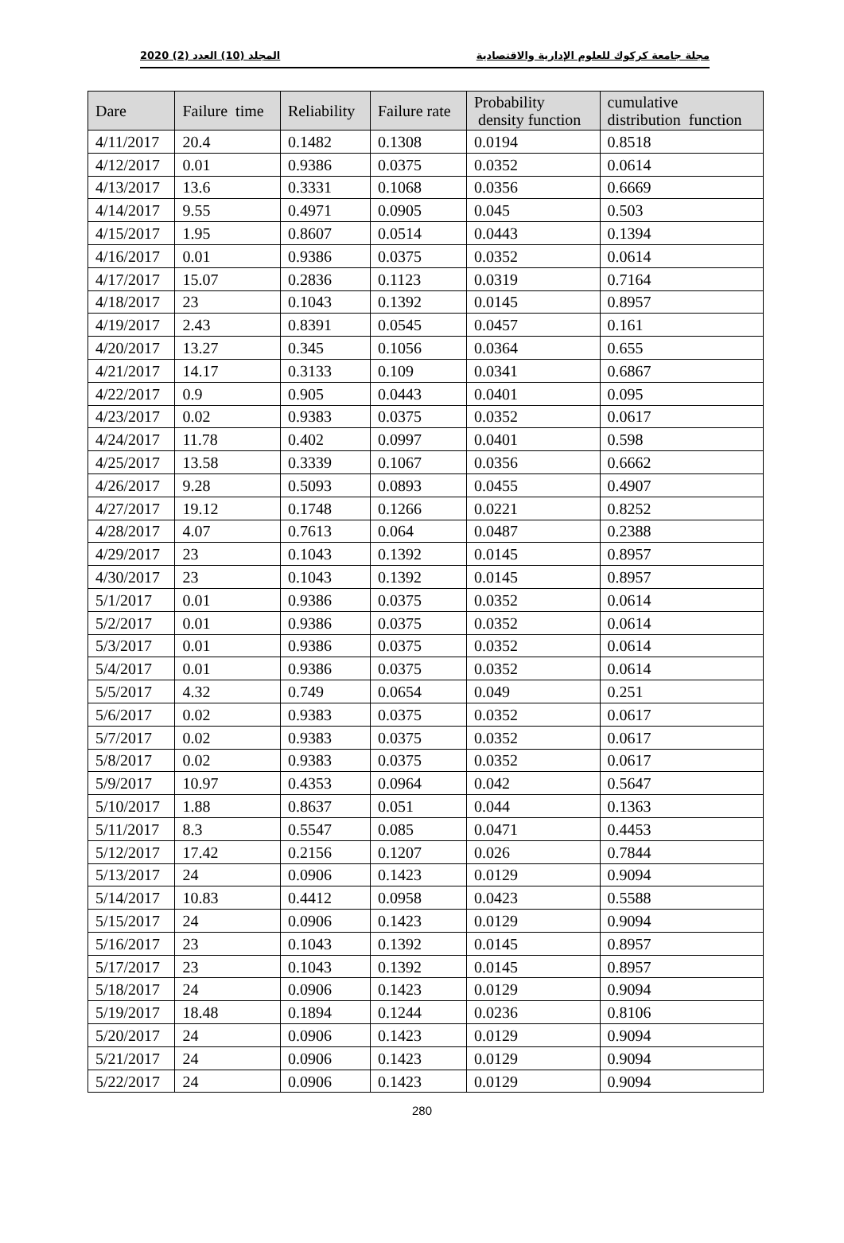مجلة جامعة كركوك للعلوم الإدارية والاقتصادية المجلد (10) العدد (2) 2020
| Dare | Failure time | Reliability | Failure rate | Probability density function | cumulative distribution function |
| --- | --- | --- | --- | --- | --- |
| 4/11/2017 | 20.4 | 0.1482 | 0.1308 | 0.0194 | 0.8518 |
| 4/12/2017 | 0.01 | 0.9386 | 0.0375 | 0.0352 | 0.0614 |
| 4/13/2017 | 13.6 | 0.3331 | 0.1068 | 0.0356 | 0.6669 |
| 4/14/2017 | 9.55 | 0.4971 | 0.0905 | 0.045 | 0.503 |
| 4/15/2017 | 1.95 | 0.8607 | 0.0514 | 0.0443 | 0.1394 |
| 4/16/2017 | 0.01 | 0.9386 | 0.0375 | 0.0352 | 0.0614 |
| 4/17/2017 | 15.07 | 0.2836 | 0.1123 | 0.0319 | 0.7164 |
| 4/18/2017 | 23 | 0.1043 | 0.1392 | 0.0145 | 0.8957 |
| 4/19/2017 | 2.43 | 0.8391 | 0.0545 | 0.0457 | 0.161 |
| 4/20/2017 | 13.27 | 0.345 | 0.1056 | 0.0364 | 0.655 |
| 4/21/2017 | 14.17 | 0.3133 | 0.109 | 0.0341 | 0.6867 |
| 4/22/2017 | 0.9 | 0.905 | 0.0443 | 0.0401 | 0.095 |
| 4/23/2017 | 0.02 | 0.9383 | 0.0375 | 0.0352 | 0.0617 |
| 4/24/2017 | 11.78 | 0.402 | 0.0997 | 0.0401 | 0.598 |
| 4/25/2017 | 13.58 | 0.3339 | 0.1067 | 0.0356 | 0.6662 |
| 4/26/2017 | 9.28 | 0.5093 | 0.0893 | 0.0455 | 0.4907 |
| 4/27/2017 | 19.12 | 0.1748 | 0.1266 | 0.0221 | 0.8252 |
| 4/28/2017 | 4.07 | 0.7613 | 0.064 | 0.0487 | 0.2388 |
| 4/29/2017 | 23 | 0.1043 | 0.1392 | 0.0145 | 0.8957 |
| 4/30/2017 | 23 | 0.1043 | 0.1392 | 0.0145 | 0.8957 |
| 5/1/2017 | 0.01 | 0.9386 | 0.0375 | 0.0352 | 0.0614 |
| 5/2/2017 | 0.01 | 0.9386 | 0.0375 | 0.0352 | 0.0614 |
| 5/3/2017 | 0.01 | 0.9386 | 0.0375 | 0.0352 | 0.0614 |
| 5/4/2017 | 0.01 | 0.9386 | 0.0375 | 0.0352 | 0.0614 |
| 5/5/2017 | 4.32 | 0.749 | 0.0654 | 0.049 | 0.251 |
| 5/6/2017 | 0.02 | 0.9383 | 0.0375 | 0.0352 | 0.0617 |
| 5/7/2017 | 0.02 | 0.9383 | 0.0375 | 0.0352 | 0.0617 |
| 5/8/2017 | 0.02 | 0.9383 | 0.0375 | 0.0352 | 0.0617 |
| 5/9/2017 | 10.97 | 0.4353 | 0.0964 | 0.042 | 0.5647 |
| 5/10/2017 | 1.88 | 0.8637 | 0.051 | 0.044 | 0.1363 |
| 5/11/2017 | 8.3 | 0.5547 | 0.085 | 0.0471 | 0.4453 |
| 5/12/2017 | 17.42 | 0.2156 | 0.1207 | 0.026 | 0.7844 |
| 5/13/2017 | 24 | 0.0906 | 0.1423 | 0.0129 | 0.9094 |
| 5/14/2017 | 10.83 | 0.4412 | 0.0958 | 0.0423 | 0.5588 |
| 5/15/2017 | 24 | 0.0906 | 0.1423 | 0.0129 | 0.9094 |
| 5/16/2017 | 23 | 0.1043 | 0.1392 | 0.0145 | 0.8957 |
| 5/17/2017 | 23 | 0.1043 | 0.1392 | 0.0145 | 0.8957 |
| 5/18/2017 | 24 | 0.0906 | 0.1423 | 0.0129 | 0.9094 |
| 5/19/2017 | 18.48 | 0.1894 | 0.1244 | 0.0236 | 0.8106 |
| 5/20/2017 | 24 | 0.0906 | 0.1423 | 0.0129 | 0.9094 |
| 5/21/2017 | 24 | 0.0906 | 0.1423 | 0.0129 | 0.9094 |
| 5/22/2017 | 24 | 0.0906 | 0.1423 | 0.0129 | 0.9094 |
280